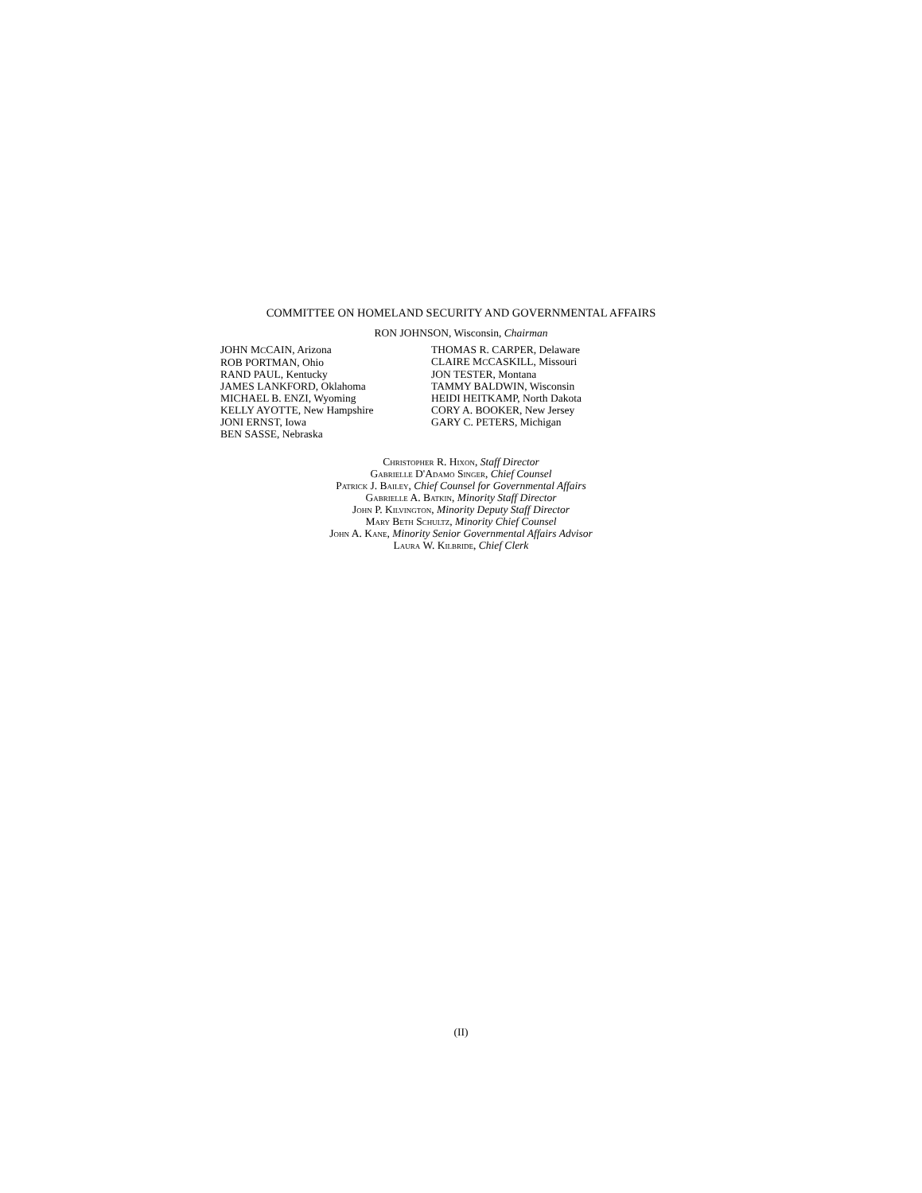COMMITTEE ON HOMELAND SECURITY AND GOVERNMENTAL AFFAIRS
RON JOHNSON, Wisconsin, Chairman
JOHN MCCAIN, Arizona
ROB PORTMAN, Ohio
RAND PAUL, Kentucky
JAMES LANKFORD, Oklahoma
MICHAEL B. ENZI, Wyoming
KELLY AYOTTE, New Hampshire
JONI ERNST, Iowa
BEN SASSE, Nebraska
THOMAS R. CARPER, Delaware
CLAIRE MCCASKILL, Missouri
JON TESTER, Montana
TAMMY BALDWIN, Wisconsin
HEIDI HEITKAMP, North Dakota
CORY A. BOOKER, New Jersey
GARY C. PETERS, Michigan
Christopher R. Hixon, Staff Director
Gabrielle D'Adamo Singer, Chief Counsel
Patrick J. Bailey, Chief Counsel for Governmental Affairs
Gabrielle A. Batkin, Minority Staff Director
John P. Kilvington, Minority Deputy Staff Director
Mary Beth Schultz, Minority Chief Counsel
John A. Kane, Minority Senior Governmental Affairs Advisor
Laura W. Kilbride, Chief Clerk
(II)